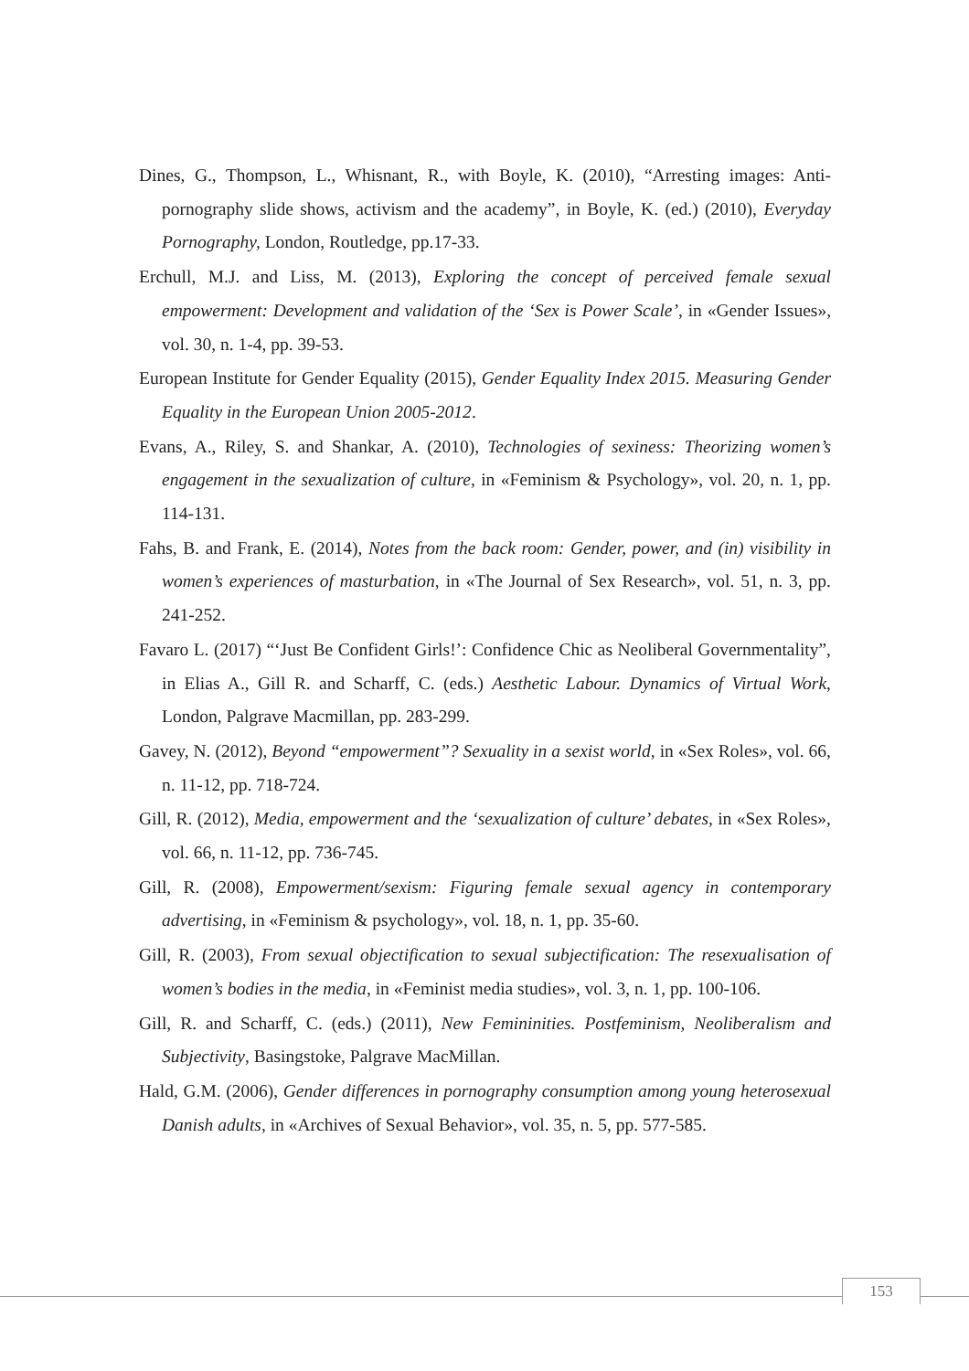Dines, G., Thompson, L., Whisnant, R., with Boyle, K. (2010), “Arresting images: Anti-pornography slide shows, activism and the academy”, in Boyle, K. (ed.) (2010), Everyday Pornography, London, Routledge, pp.17-33.
Erchull, M.J. and Liss, M. (2013), Exploring the concept of perceived female sexual empowerment: Development and validation of the ‘Sex is Power Scale’, in «Gender Issues», vol. 30, n. 1-4, pp. 39-53.
European Institute for Gender Equality (2015), Gender Equality Index 2015. Measuring Gender Equality in the European Union 2005-2012.
Evans, A., Riley, S. and Shankar, A. (2010), Technologies of sexiness: Theorizing women’s engagement in the sexualization of culture, in «Feminism & Psychology», vol. 20, n. 1, pp. 114-131.
Fahs, B. and Frank, E. (2014), Notes from the back room: Gender, power, and (in) visibility in women’s experiences of masturbation, in «The Journal of Sex Research», vol. 51, n. 3, pp. 241-252.
Favaro L. (2017) “‘Just Be Confident Girls!’: Confidence Chic as Neoliberal Governmentality”, in Elias A., Gill R. and Scharff, C. (eds.) Aesthetic Labour. Dynamics of Virtual Work, London, Palgrave Macmillan, pp. 283-299.
Gavey, N. (2012), Beyond “empowerment”? Sexuality in a sexist world, in «Sex Roles», vol. 66, n. 11-12, pp. 718-724.
Gill, R. (2012), Media, empowerment and the ‘sexualization of culture’ debates, in «Sex Roles», vol. 66, n. 11-12, pp. 736-745.
Gill, R. (2008), Empowerment/sexism: Figuring female sexual agency in contemporary advertising, in «Feminism & psychology», vol. 18, n. 1, pp. 35-60.
Gill, R. (2003), From sexual objectification to sexual subjectification: The resexualisation of women’s bodies in the media, in «Feminist media studies», vol. 3, n. 1, pp. 100-106.
Gill, R. and Scharff, C. (eds.) (2011), New Femininities. Postfeminism, Neoliberalism and Subjectivity, Basingstoke, Palgrave MacMillan.
Hald, G.M. (2006), Gender differences in pornography consumption among young heterosexual Danish adults, in «Archives of Sexual Behavior», vol. 35, n. 5, pp. 577-585.
153